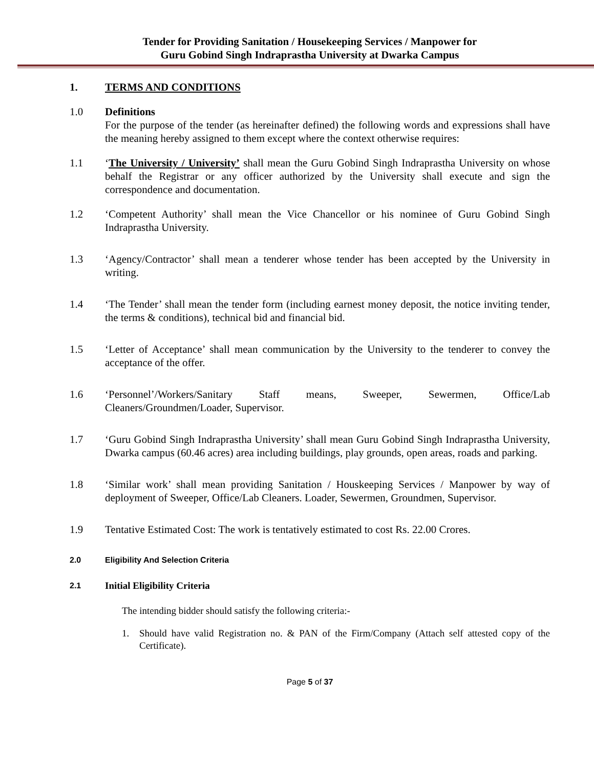Tender for Providing Sanitation / Housekeeping Services / Manpower for
Guru Gobind Singh Indraprastha University at Dwarka Campus
1. TERMS AND CONDITIONS
1.0 Definitions
For the purpose of the tender (as hereinafter defined) the following words and expressions shall have the meaning hereby assigned to them except where the context otherwise requires:
1.1 ‘The University / University’ shall mean the Guru Gobind Singh Indraprastha University on whose behalf the Registrar or any officer authorized by the University shall execute and sign the correspondence and documentation.
1.2 ‘Competent Authority’ shall mean the Vice Chancellor or his nominee of Guru Gobind Singh Indraprastha University.
1.3 ‘Agency/Contractor’ shall mean a tenderer whose tender has been accepted by the University in writing.
1.4 ‘The Tender’ shall mean the tender form (including earnest money deposit, the notice inviting tender, the terms & conditions), technical bid and financial bid.
1.5 ‘Letter of Acceptance’ shall mean communication by the University to the tenderer to convey the acceptance of the offer.
1.6 ‘Personnel’/Workers/Sanitary Staff means, Sweeper, Sewermen, Office/Lab Cleaners/Groundmen/Loader, Supervisor.
1.7 ‘Guru Gobind Singh Indraprastha University’ shall mean Guru Gobind Singh Indraprastha University, Dwarka campus (60.46 acres) area including buildings, play grounds, open areas, roads and parking.
1.8 ‘Similar work’ shall mean providing Sanitation / Houskeeping Services / Manpower by way of deployment of Sweeper, Office/Lab Cleaners. Loader, Sewermen, Groundmen, Supervisor.
1.9 Tentative Estimated Cost: The work is tentatively estimated to cost Rs. 22.00 Crores.
2.0 Eligibility And Selection Criteria
2.1
Initial Eligibility Criteria
The intending bidder should satisfy the following criteria:-
1. Should have valid Registration no. & PAN of the Firm/Company (Attach self attested copy of the Certificate).
Page 5 of 37